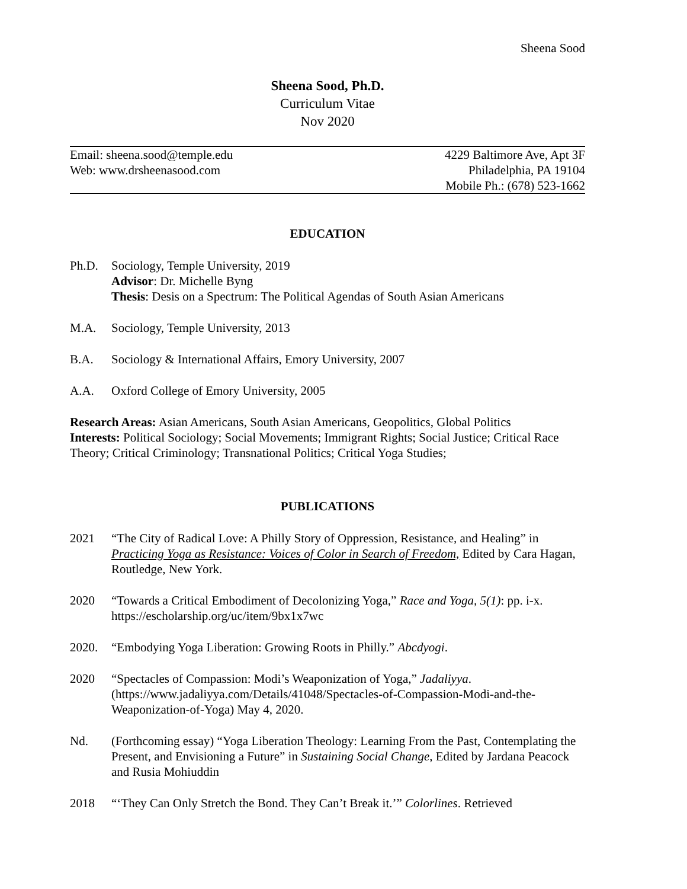Sheena Sood
Sheena Sood, Ph.D.
Curriculum Vitae
Nov 2020
Email: sheena.sood@temple.edu
Web: www.drsheenasood.com
4229 Baltimore Ave, Apt 3F
Philadelphia, PA 19104
Mobile Ph.: (678) 523-1662
EDUCATION
Ph.D. Sociology, Temple University, 2019
Advisor: Dr. Michelle Byng
Thesis: Desis on a Spectrum: The Political Agendas of South Asian Americans
M.A. Sociology, Temple University, 2013
B.A. Sociology & International Affairs, Emory University, 2007
A.A. Oxford College of Emory University, 2005
Research Areas: Asian Americans, South Asian Americans, Geopolitics, Global Politics
Interests: Political Sociology; Social Movements; Immigrant Rights; Social Justice; Critical Race Theory; Critical Criminology; Transnational Politics; Critical Yoga Studies;
PUBLICATIONS
2021 “The City of Radical Love: A Philly Story of Oppression, Resistance, and Healing” in Practicing Yoga as Resistance: Voices of Color in Search of Freedom, Edited by Cara Hagan, Routledge, New York.
2020 “Towards a Critical Embodiment of Decolonizing Yoga,” Race and Yoga, 5(1): pp. i-x. https://escholarship.org/uc/item/9bx1x7wc
2020. “Embodying Yoga Liberation: Growing Roots in Philly.” Abcdyogi.
2020 “Spectacles of Compassion: Modi’s Weaponization of Yoga,” Jadaliyya. (https://www.jadaliyya.com/Details/41048/Spectacles-of-Compassion-Modi-and-the-Weaponization-of-Yoga) May 4, 2020.
Nd. (Forthcoming essay) “Yoga Liberation Theology: Learning From the Past, Contemplating the Present, and Envisioning a Future” in Sustaining Social Change, Edited by Jardana Peacock and Rusia Mohiuddin
2018 “‘They Can Only Stretch the Bond. They Can’t Break it.’” Colorlines. Retrieved